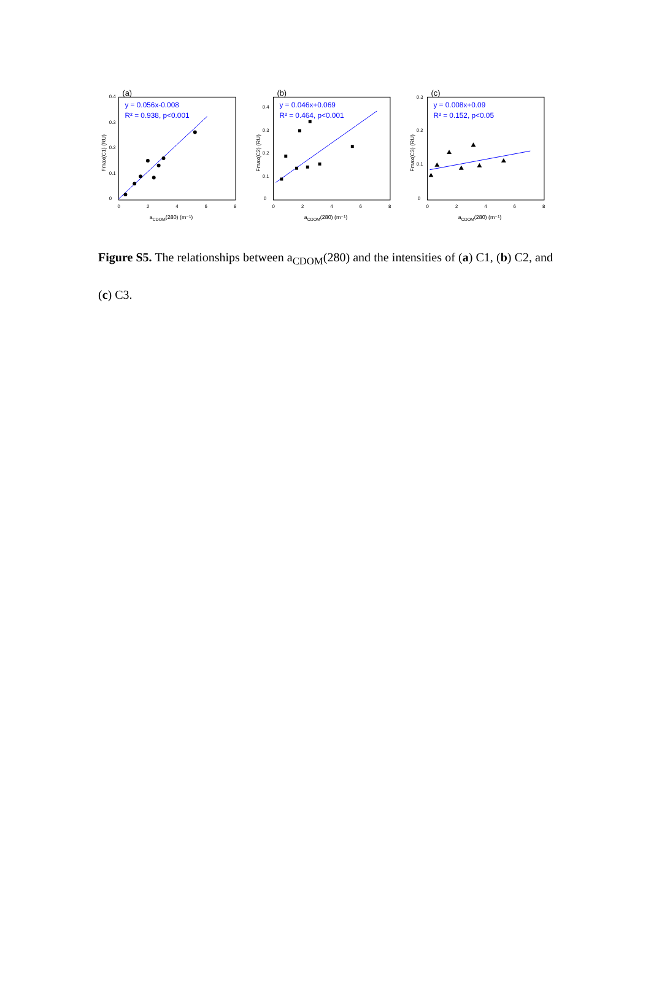(a)
y = 0.056x-0.008
R² = 0.938, p<0.001
0
0.1
0.2
0.3
0.4
0
2
4
6
8
aCDOM(280) (m⁻¹)
Fmax(C1) (RU)
(b)
y = 0.046x+0.069
R² = 0.464, p<0.001
0
0.1
0.2
0.3
0.4
0
2
4
6
8
aCDOM(280) (m⁻¹)
Fmax(C2) (RU)
(c)
y = 0.008x+0.09
R² = 0.152, p<0.05
0
0.1
0.2
0.3
0
2
4
6
8
aCDOM(280) (m⁻¹)
Fmax(C3) (RU)
Figure S5. The relationships between a<sub>CDOM</sub>(280) and the intensities of (a) C1, (b) C2, and (c) C3.